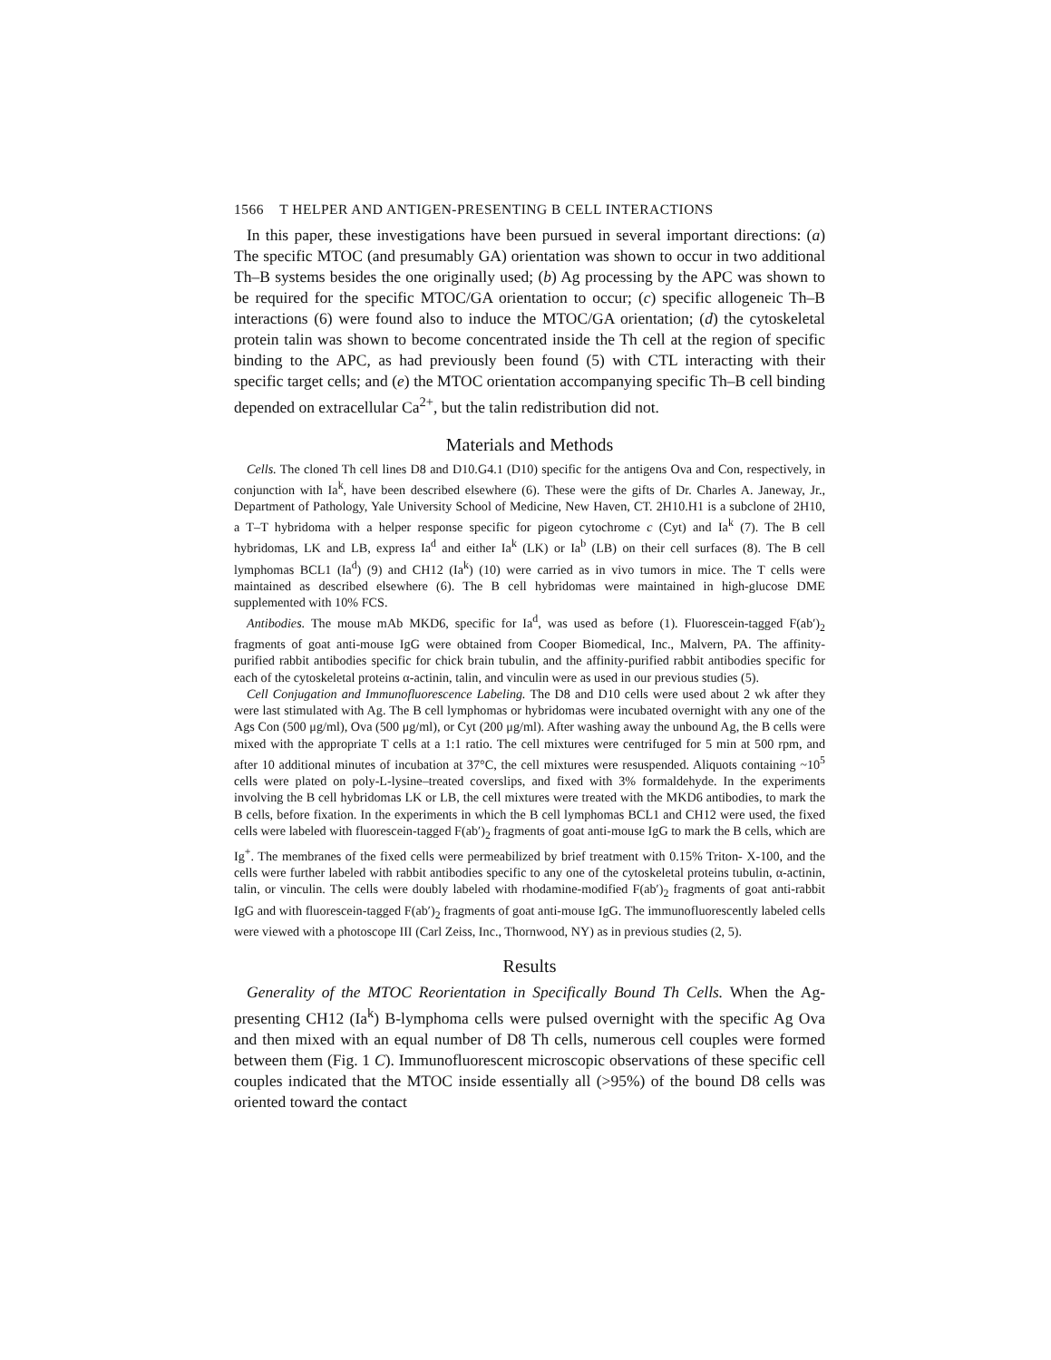1566 T HELPER AND ANTIGEN-PRESENTING B CELL INTERACTIONS
In this paper, these investigations have been pursued in several important directions: (a) The specific MTOC (and presumably GA) orientation was shown to occur in two additional Th–B systems besides the one originally used; (b) Ag processing by the APC was shown to be required for the specific MTOC/GA orientation to occur; (c) specific allogeneic Th–B interactions (6) were found also to induce the MTOC/GA orientation; (d) the cytoskeletal protein talin was shown to become concentrated inside the Th cell at the region of specific binding to the APC, as had previously been found (5) with CTL interacting with their specific target cells; and (e) the MTOC orientation accompanying specific Th–B cell binding depended on extracellular Ca<sup>2+</sup>, but the talin redistribution did not.
Materials and Methods
Cells. The cloned Th cell lines D8 and D10.G4.1 (D10) specific for the antigens Ova and Con, respectively, in conjunction with Ia<sup>k</sup>, have been described elsewhere (6). These were the gifts of Dr. Charles A. Janeway, Jr., Department of Pathology, Yale University School of Medicine, New Haven, CT. 2H10.H1 is a subclone of 2H10, a T–T hybridoma with a helper response specific for pigeon cytochrome c (Cyt) and Ia<sup>k</sup> (7). The B cell hybridomas, LK and LB, express Ia<sup>d</sup> and either Ia<sup>k</sup> (LK) or Ia<sup>b</sup> (LB) on their cell surfaces (8). The B cell lymphomas BCL1 (Ia<sup>d</sup>) (9) and CH12 (Ia<sup>k</sup>) (10) were carried as in vivo tumors in mice. The T cells were maintained as described elsewhere (6). The B cell hybridomas were maintained in high-glucose DME supplemented with 10% FCS.
Antibodies. The mouse mAb MKD6, specific for Ia<sup>d</sup>, was used as before (1). Fluorescein-tagged F(ab′)<sub>2</sub> fragments of goat anti-mouse IgG were obtained from Cooper Biomedical, Inc., Malvern, PA. The affinity-purified rabbit antibodies specific for chick brain tubulin, and the affinity-purified rabbit antibodies specific for each of the cytoskeletal proteins α-actinin, talin, and vinculin were as used in our previous studies (5).
Cell Conjugation and Immunofluorescence Labeling. The D8 and D10 cells were used about 2 wk after they were last stimulated with Ag. The B cell lymphomas or hybridomas were incubated overnight with any one of the Ags Con (500 μg/ml), Ova (500 μg/ml), or Cyt (200 μg/ml). After washing away the unbound Ag, the B cells were mixed with the appropriate T cells at a 1:1 ratio. The cell mixtures were centrifuged for 5 min at 500 rpm, and after 10 additional minutes of incubation at 37°C, the cell mixtures were resuspended. Aliquots containing ~10<sup>5</sup> cells were plated on poly-L-lysine–treated coverslips, and fixed with 3% formaldehyde. In the experiments involving the B cell hybridomas LK or LB, the cell mixtures were treated with the MKD6 antibodies, to mark the B cells, before fixation. In the experiments in which the B cell lymphomas BCL1 and CH12 were used, the fixed cells were labeled with fluorescein-tagged F(ab′)<sub>2</sub> fragments of goat anti-mouse IgG to mark the B cells, which are Ig<sup>+</sup>. The membranes of the fixed cells were permeabilized by brief treatment with 0.15% Triton- X-100, and the cells were further labeled with rabbit antibodies specific to any one of the cytoskeletal proteins tubulin, α-actinin, talin, or vinculin. The cells were doubly labeled with rhodamine-modified F(ab′)<sub>2</sub> fragments of goat anti-rabbit IgG and with fluorescein-tagged F(ab′)<sub>2</sub> fragments of goat anti-mouse IgG. The immunofluorescently labeled cells were viewed with a photoscope III (Carl Zeiss, Inc., Thornwood, NY) as in previous studies (2, 5).
Results
Generality of the MTOC Reorientation in Specifically Bound Th Cells. When the Ag-presenting CH12 (Ia<sup>k</sup>) B-lymphoma cells were pulsed overnight with the specific Ag Ova and then mixed with an equal number of D8 Th cells, numerous cell couples were formed between them (Fig. 1 C). Immunofluorescent microscopic observations of these specific cell couples indicated that the MTOC inside essentially all (>95%) of the bound D8 cells was oriented toward the contact